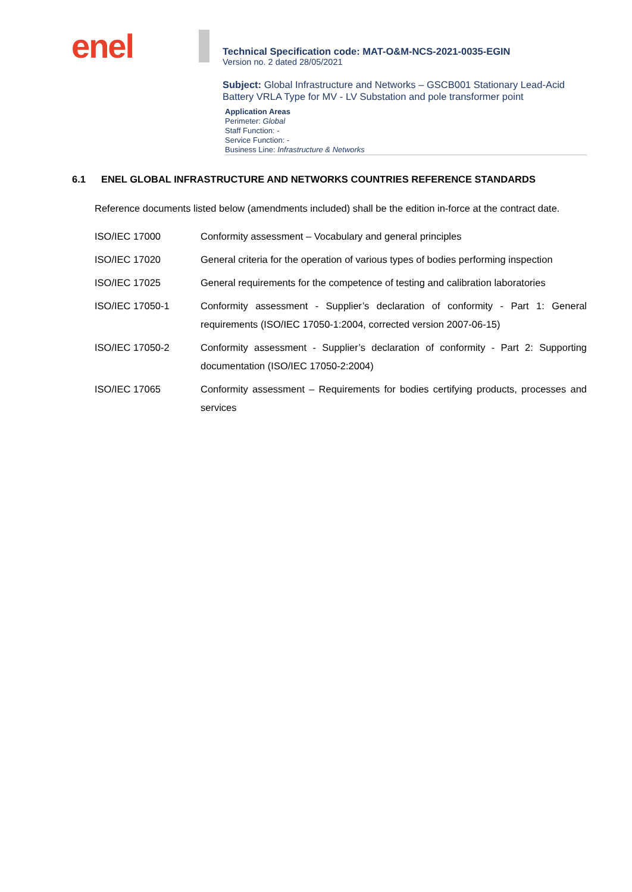enel
Technical Specification code: MAT-O&M-NCS-2021-0035-EGIN
Version no. 2 dated 28/05/2021
Subject: Global Infrastructure and Networks – GSCB001 Stationary Lead-Acid Battery VRLA Type for MV - LV Substation and pole transformer point
Application Areas
Perimeter: Global
Staff Function: -
Service Function: -
Business Line: Infrastructure & Networks
6.1 ENEL GLOBAL INFRASTRUCTURE AND NETWORKS COUNTRIES REFERENCE STANDARDS
Reference documents listed below (amendments included) shall be the edition in-force at the contract date.
| ISO/IEC 17000 | Conformity assessment – Vocabulary and general principles |
| ISO/IEC 17020 | General criteria for the operation of various types of bodies performing inspection |
| ISO/IEC 17025 | General requirements for the competence of testing and calibration laboratories |
| ISO/IEC 17050-1 | Conformity assessment - Supplier’s declaration of conformity - Part 1: General requirements (ISO/IEC 17050-1:2004, corrected version 2007-06-15) |
| ISO/IEC 17050-2 | Conformity assessment - Supplier’s declaration of conformity - Part 2: Supporting documentation (ISO/IEC 17050-2:2004) |
| ISO/IEC 17065 | Conformity assessment – Requirements for bodies certifying products, processes and services |